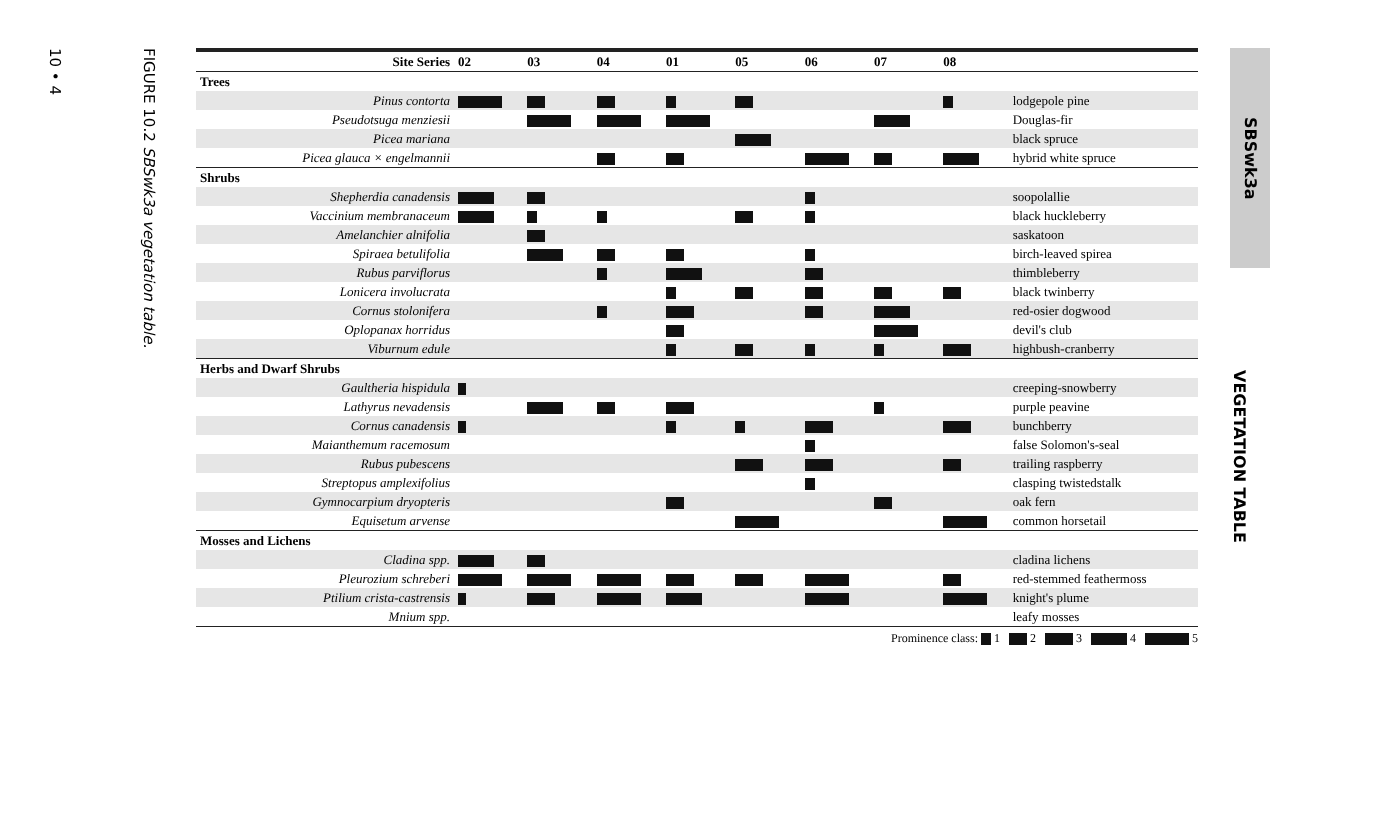10 • 4
FIGURE 10.2 SBSwk3a vegetation table.
| Site Series | 02 | 03 | 04 | 01 | 05 | 06 | 07 | 08 | |
| --- | --- | --- | --- | --- | --- | --- | --- | --- | --- |
| Trees | | | | | | | | | |
| Pinus contorta | | | | | | | | | lodgepole pine |
| Pseudotsuga menziesii | | | | | | | | | Douglas-fir |
| Picea mariana | | | | | | | | | black spruce |
| Picea glauca × engelmannii | | | | | | | | | hybrid white spruce |
| Shrubs | | | | | | | | | |
| Shepherdia canadensis | | | | | | | | | soopolallie |
| Vaccinium membranaceum | | | | | | | | | black huckleberry |
| Amelanchier alnifolia | | | | | | | | | saskatoon |
| Spiraea betulifolia | | | | | | | | | birch-leaved spirea |
| Rubus parviflorus | | | | | | | | | thimbleberry |
| Lonicera involucrata | | | | | | | | | black twinberry |
| Cornus stolonifera | | | | | | | | | red-osier dogwood |
| Oplopanax horridus | | | | | | | | | devil's club |
| Viburnum edule | | | | | | | | | highbush-cranberry |
| Herbs and Dwarf Shrubs | | | | | | | | | |
| Gaultheria hispidula | | | | | | | | | creeping-snowberry |
| Lathyrus nevadensis | | | | | | | | | purple peavine |
| Cornus canadensis | | | | | | | | | bunchberry |
| Maianthemum racemosum | | | | | | | | | false Solomon's-seal |
| Rubus pubescens | | | | | | | | | trailing raspberry |
| Streptopus amplexifolius | | | | | | | | | clasping twistedstalk |
| Gymnocarpium dryopteris | | | | | | | | | oak fern |
| Equisetum arvense | | | | | | | | | common horsetail |
| Mosses and Lichens | | | | | | | | | |
| Cladina spp. | | | | | | | | | cladina lichens |
| Pleurozium schreberi | | | | | | | | | red-stemmed feathermoss |
| Ptilium crista-castrensis | | | | | | | | | knight's plume |
| Mnium spp. | | | | | | | | | leafy mosses |
Prominence class: 1 2 3 4 5
SBSwk3a
VEGETATION TABLE